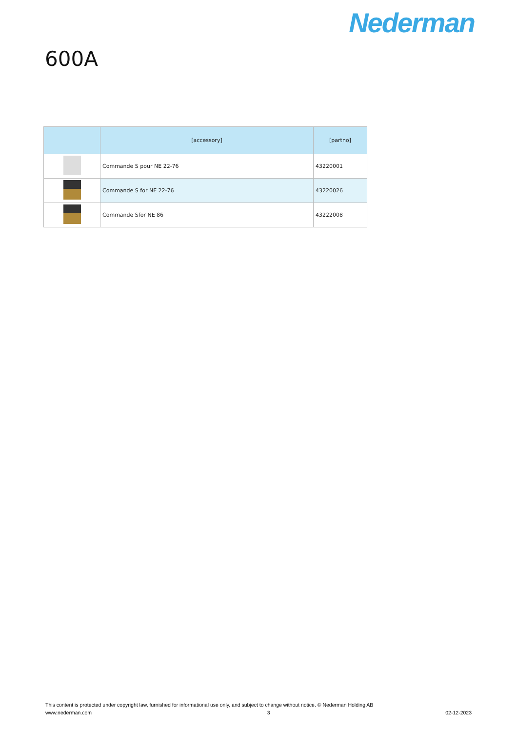Nederman
600A
| | [accessory] | [partno] |
| --- | --- | --- |
| | Commande S pour NE 22-76 | 43220001 |
| | Commande S for NE 22-76 | 43220026 |
| | Commande Sfor NE 86 | 43222008 |
This content is protected under copyright law, furnished for informational use only, and subject to change without notice. © Nederman Holding AB
www.nederman.com 3 02-12-2023